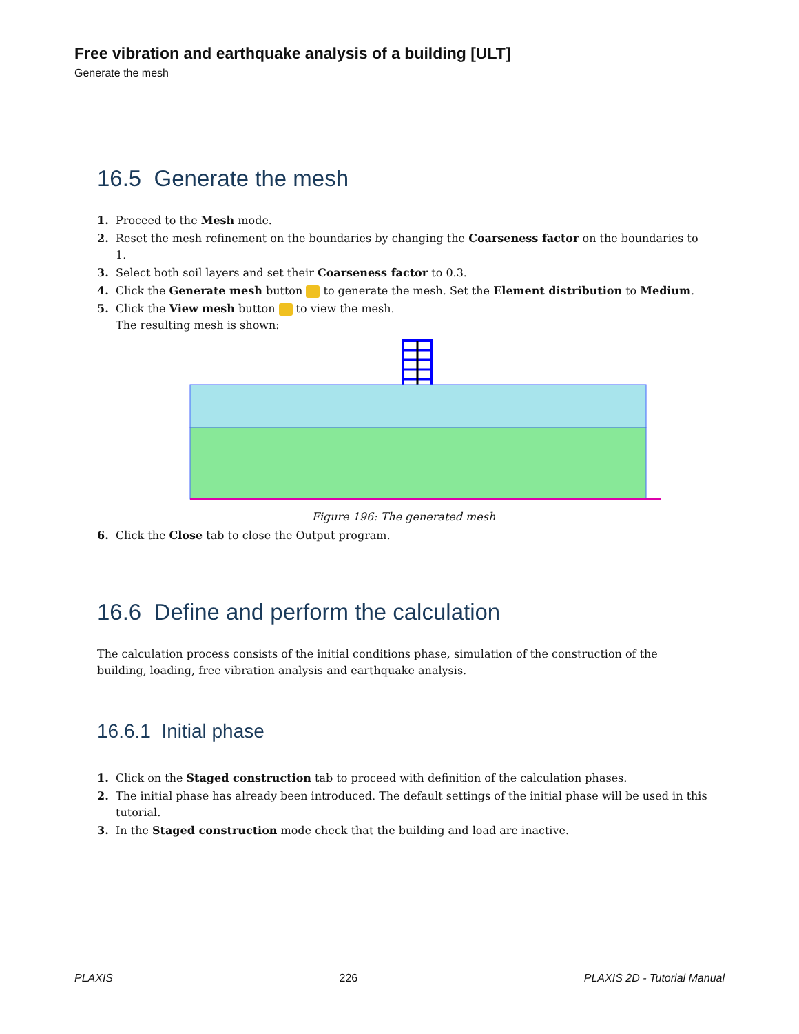Free vibration and earthquake analysis of a building [ULT]
Generate the mesh
16.5 Generate the mesh
1. Proceed to the Mesh mode.
2. Reset the mesh refinement on the boundaries by changing the Coarseness factor on the boundaries to 1.
3. Select both soil layers and set their Coarseness factor to 0.3.
4. Click the Generate mesh button to generate the mesh. Set the Element distribution to Medium.
5. Click the View mesh button to view the mesh.
The resulting mesh is shown:
Figure 196: The generated mesh
6. Click the Close tab to close the Output program.
16.6 Define and perform the calculation
The calculation process consists of the initial conditions phase, simulation of the construction of the building, loading, free vibration analysis and earthquake analysis.
16.6.1 Initial phase
1. Click on the Staged construction tab to proceed with definition of the calculation phases.
2. The initial phase has already been introduced. The default settings of the initial phase will be used in this tutorial.
3. In the Staged construction mode check that the building and load are inactive.
PLAXIS 226 PLAXIS 2D - Tutorial Manual